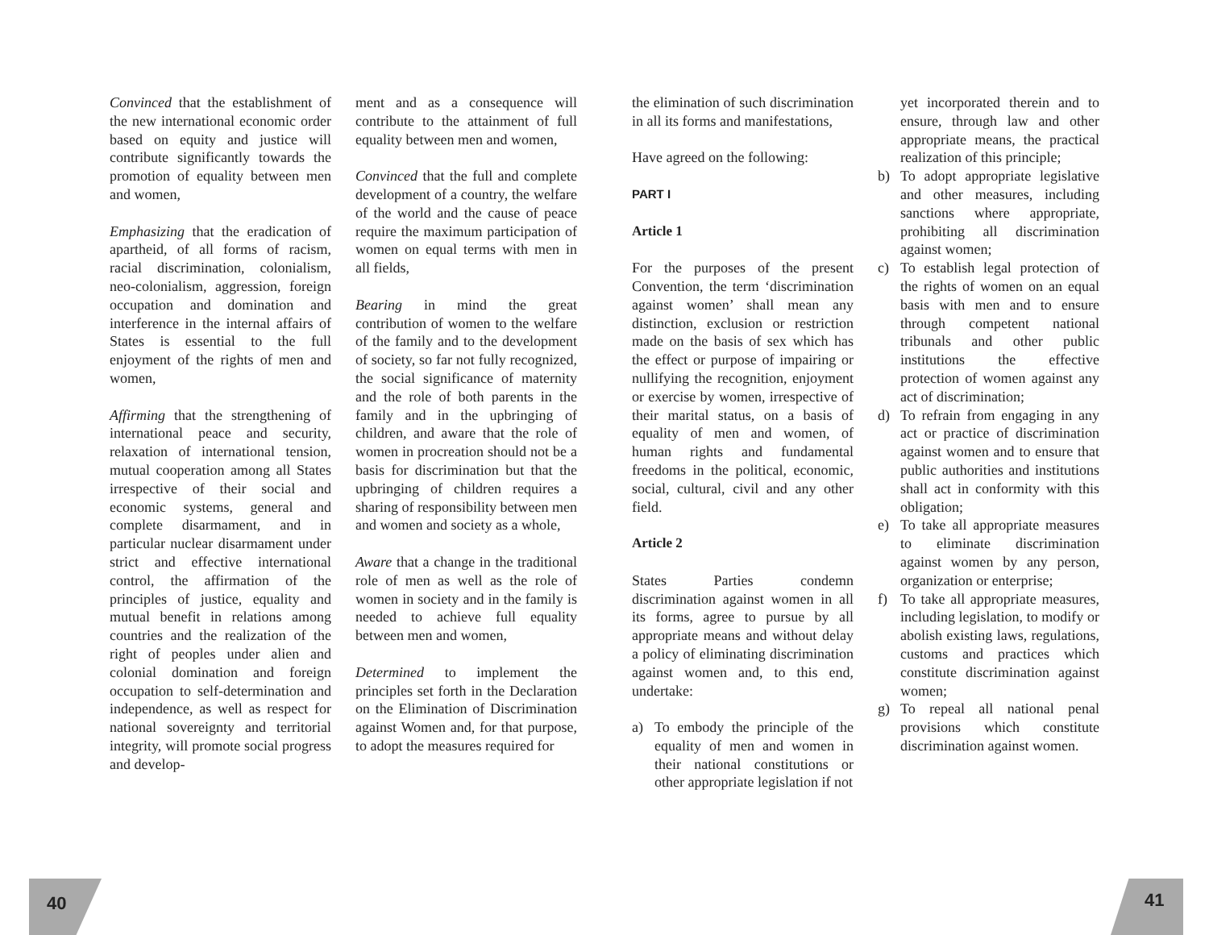Convinced that the establishment of the new international economic order based on equity and justice will contribute significantly towards the promotion of equality between men and women,
Emphasizing that the eradication of apartheid, of all forms of racism, racial discrimination, colonialism, neo-colonialism, aggression, foreign occupation and domination and interference in the internal affairs of States is essential to the full enjoyment of the rights of men and women,
Affirming that the strengthening of international peace and security, relaxation of international tension, mutual cooperation among all States irrespective of their social and economic systems, general and complete disarmament, and in particular nuclear disarmament under strict and effective international control, the affirmation of the principles of justice, equality and mutual benefit in relations among countries and the realization of the right of peoples under alien and colonial domination and foreign occupation to self-determination and independence, as well as respect for national sovereignty and territorial integrity, will promote social progress and develop-
ment and as a consequence will contribute to the attainment of full equality between men and women,
Convinced that the full and complete development of a country, the welfare of the world and the cause of peace require the maximum participation of women on equal terms with men in all fields,
Bearing in mind the great contribution of women to the welfare of the family and to the development of society, so far not fully recognized, the social significance of maternity and the role of both parents in the family and in the upbringing of children, and aware that the role of women in procreation should not be a basis for discrimination but that the upbringing of children requires a sharing of responsibility between men and women and society as a whole,
Aware that a change in the traditional role of men as well as the role of women in society and in the family is needed to achieve full equality between men and women,
Determined to implement the principles set forth in the Declaration on the Elimination of Discrimination against Women and, for that purpose, to adopt the measures required for
the elimination of such discrimination in all its forms and manifestations,
Have agreed on the following:
PART I
Article 1
For the purposes of the present Convention, the term ‘discrimination against women’ shall mean any distinction, exclusion or restriction made on the basis of sex which has the effect or purpose of impairing or nullifying the recognition, enjoyment or exercise by women, irrespective of their marital status, on a basis of equality of men and women, of human rights and fundamental freedoms in the political, economic, social, cultural, civil and any other field.
Article 2
States Parties condemn discrimination against women in all its forms, agree to pursue by all appropriate means and without delay a policy of eliminating discrimination against women and, to this end, undertake:
a) To embody the principle of the equality of men and women in their national constitutions or other appropriate legislation if not
yet incorporated therein and to ensure, through law and other appropriate means, the practical realization of this principle;
b) To adopt appropriate legislative and other measures, including sanctions where appropriate, prohibiting all discrimination against women;
c) To establish legal protection of the rights of women on an equal basis with men and to ensure through competent national tribunals and other public institutions the effective protection of women against any act of discrimination;
d) To refrain from engaging in any act or practice of discrimination against women and to ensure that public authorities and institutions shall act in conformity with this obligation;
e) To take all appropriate measures to eliminate discrimination against women by any person, organization or enterprise;
f) To take all appropriate measures, including legislation, to modify or abolish existing laws, regulations, customs and practices which constitute discrimination against women;
g) To repeal all national penal provisions which constitute discrimination against women.
40 41